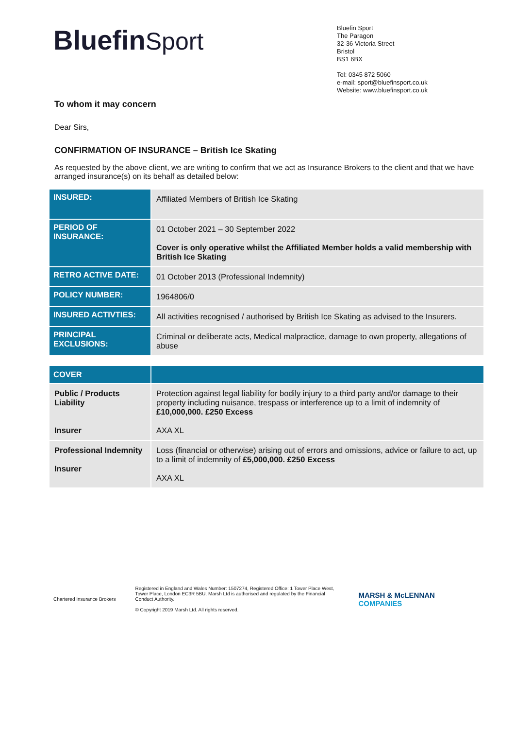BluefinSport
Bluefin Sport
The Paragon
32-36 Victoria Street
Bristol
BS1 6BX
Tel: 0345 872 5060
e-mail: sport@bluefinsport.co.uk
Website: www.bluefinsport.co.uk
To whom it may concern
Dear Sirs,
CONFIRMATION OF INSURANCE – British Ice Skating
As requested by the above client, we are writing to confirm that we act as Insurance Brokers to the client and that we have arranged insurance(s) on its behalf as detailed below:
| INSURED: | Affiliated Members of British Ice Skating |
| PERIOD OF INSURANCE: | 01 October 2021 – 30 September 2022 Cover is only operative whilst the Affiliated Member holds a valid membership with British Ice Skating |
| RETRO ACTIVE DATE: | 01 October 2013 (Professional Indemnity) |
| POLICY NUMBER: | 1964806/0 |
| INSURED ACTIVTIES: | All activities recognised / authorised by British Ice Skating as advised to the Insurers. |
| PRINCIPAL EXCLUSIONS: | Criminal or deliberate acts, Medical malpractice, damage to own property, allegations of abuse |
| COVER | |
| --- | --- |
| Public / Products Liability Insurer | Protection against legal liability for bodily injury to a third party and/or damage to their property including nuisance, trespass or interference up to a limit of indemnity of £10,000,000. £250 Excess AXA XL |
| Professional Indemnity Insurer | Loss (financial or otherwise) arising out of errors and omissions, advice or failure to act, up to a limit of indemnity of £5,000,000. £250 Excess AXA XL |
Chartered Insurance Brokers
Registered in England and Wales Number: 1507274, Registered Office: 1 Tower Place West, Tower Place, London EC3R 5BU. Marsh Ltd is authorised and regulated by the Financial Conduct Authority.
© Copyright 2019 Marsh Ltd. All rights reserved.
MARSH & McLENNAN
COMPANIES